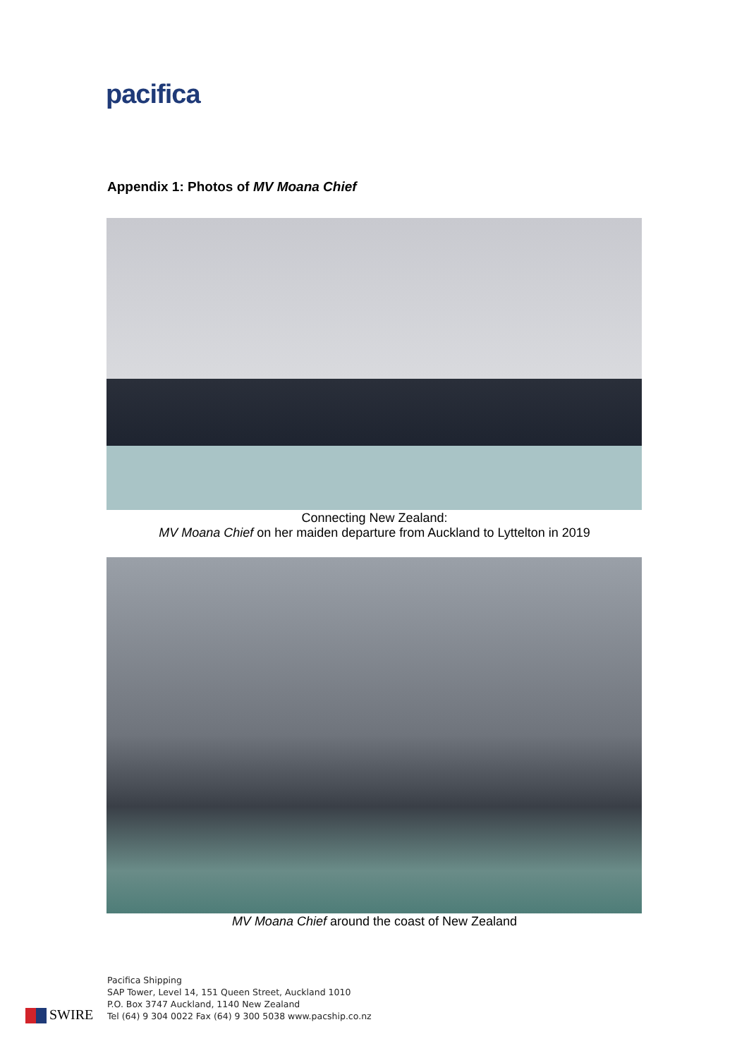pacifica
Appendix 1: Photos of MV Moana Chief
Connecting New Zealand:
MV Moana Chief on her maiden departure from Auckland to Lyttelton in 2019
MV Moana Chief around the coast of New Zealand
Pacifica Shipping
SAP Tower, Level 14, 151 Queen Street, Auckland 1010
P.O. Box 3747 Auckland, 1140 New Zealand
Tel (64) 9 304 0022 Fax (64) 9 300 5038 www.pacship.co.nz
SWIRE